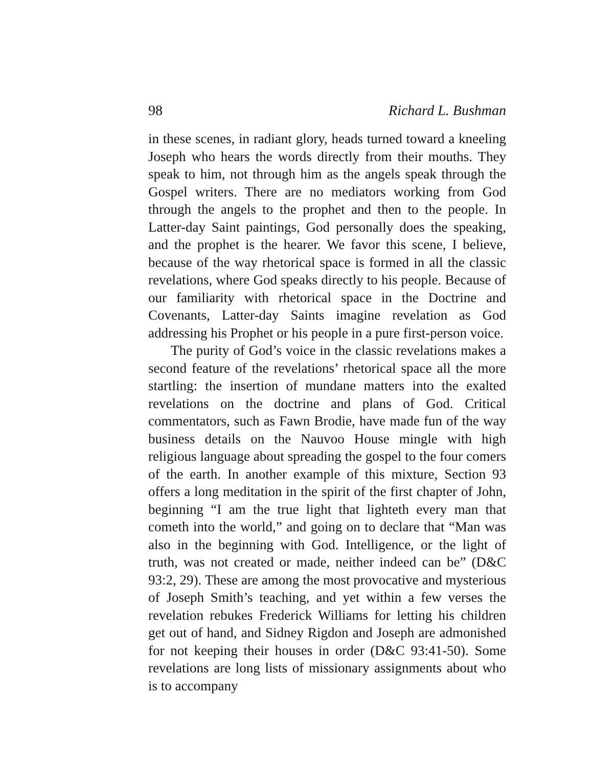98 Richard L. Bushman
in these scenes, in radiant glory, heads turned toward a kneeling Joseph who hears the words directly from their mouths. They speak to him, not through him as the angels speak through the Gospel writers. There are no mediators working from God through the angels to the prophet and then to the people. In Latter-day Saint paintings, God personally does the speaking, and the prophet is the hearer. We favor this scene, I believe, because of the way rhetorical space is formed in all the classic revelations, where God speaks directly to his people. Because of our familiarity with rhetorical space in the Doctrine and Covenants, Latter-day Saints imagine revelation as God addressing his Prophet or his people in a pure first-person voice.
The purity of God’s voice in the classic revelations makes a second feature of the revelations’ rhetorical space all the more startling: the insertion of mundane matters into the exalted revelations on the doctrine and plans of God. Critical commentators, such as Fawn Brodie, have made fun of the way business details on the Nauvoo House mingle with high religious language about spreading the gospel to the four comers of the earth. In another example of this mixture, Section 93 offers a long meditation in the spirit of the first chapter of John, beginning “I am the true light that lighteth every man that cometh into the world,” and going on to declare that “Man was also in the beginning with God. Intelligence, or the light of truth, was not created or made, neither indeed can be” (D&C 93:2, 29). These are among the most provocative and mysterious of Joseph Smith’s teaching, and yet within a few verses the revelation rebukes Frederick Williams for letting his children get out of hand, and Sidney Rigdon and Joseph are admonished for not keeping their houses in order (D&C 93:41-50). Some revelations are long lists of missionary assignments about who is to accompany